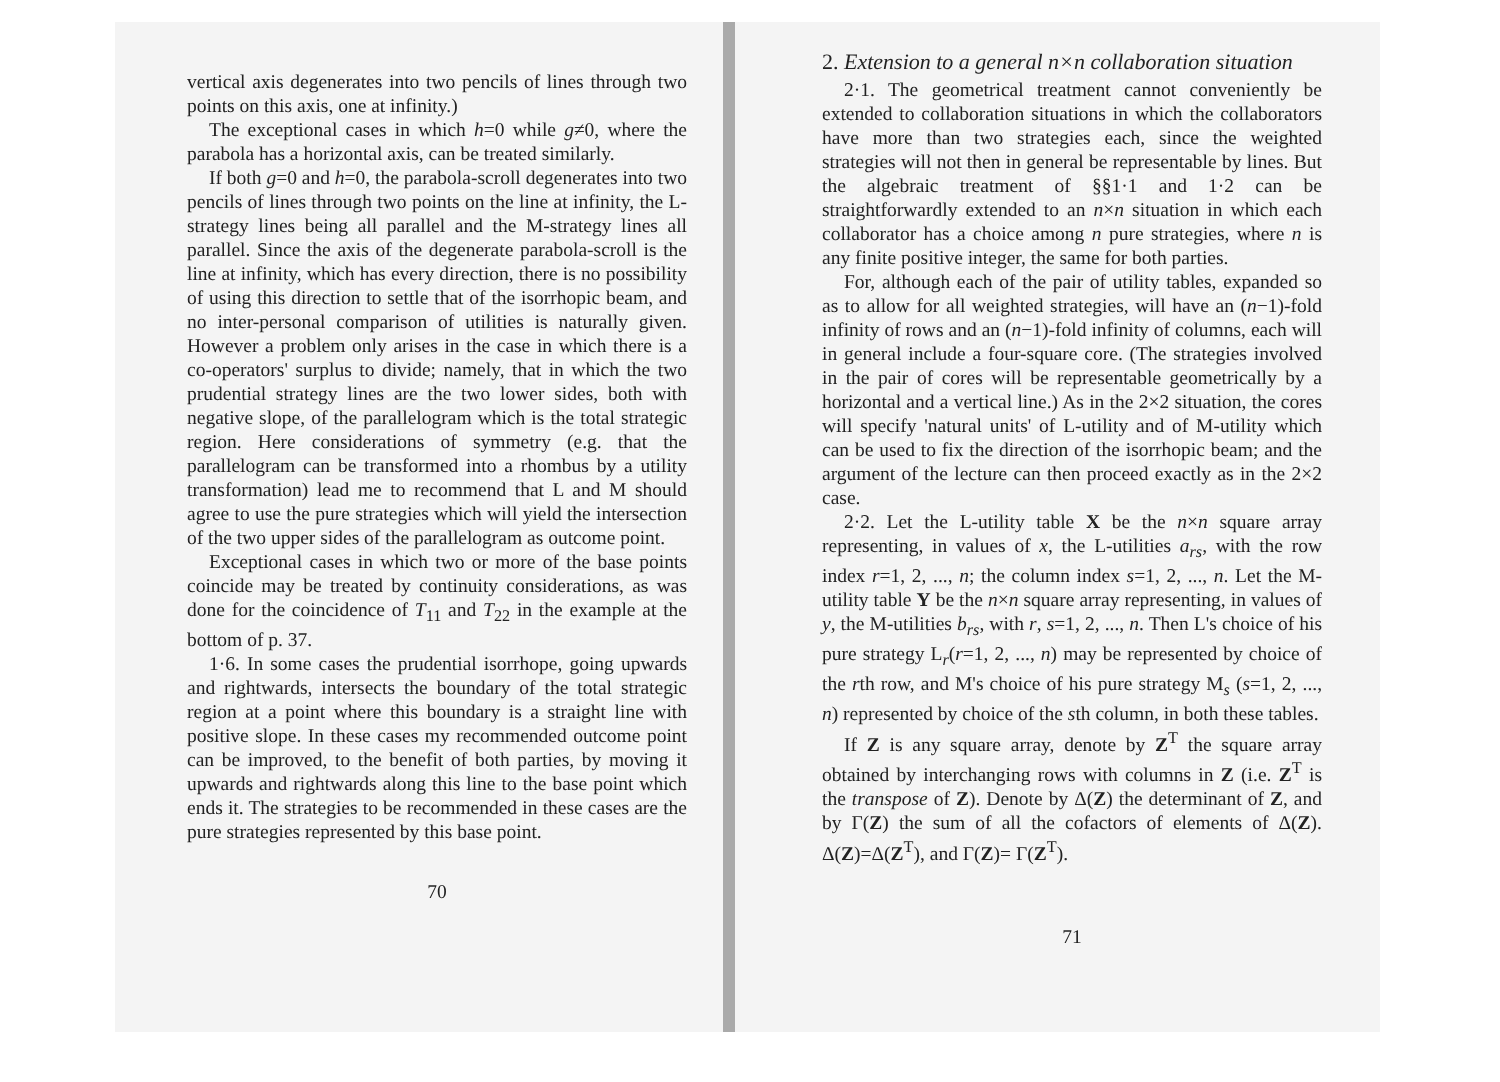vertical axis degenerates into two pencils of lines through two points on this axis, one at infinity.)
The exceptional cases in which h=0 while g≠0, where the parabola has a horizontal axis, can be treated similarly.
If both g=0 and h=0, the parabola-scroll degenerates into two pencils of lines through two points on the line at infinity, the L-strategy lines being all parallel and the M-strategy lines all parallel. Since the axis of the degenerate parabola-scroll is the line at infinity, which has every direction, there is no possibility of using this direction to settle that of the isorrhopic beam, and no inter-personal comparison of utilities is naturally given. However a problem only arises in the case in which there is a co-operators' surplus to divide; namely, that in which the two prudential strategy lines are the two lower sides, both with negative slope, of the parallelogram which is the total strategic region. Here considerations of symmetry (e.g. that the parallelogram can be transformed into a rhombus by a utility transformation) lead me to recommend that L and M should agree to use the pure strategies which will yield the intersection of the two upper sides of the parallelogram as outcome point.
Exceptional cases in which two or more of the base points coincide may be treated by continuity considerations, as was done for the coincidence of T<sub>11</sub> and T<sub>22</sub> in the example at the bottom of p. 37.
1·6. In some cases the prudential isorrhope, going upwards and rightwards, intersects the boundary of the total strategic region at a point where this boundary is a straight line with positive slope. In these cases my recommended outcome point can be improved, to the benefit of both parties, by moving it upwards and rightwards along this line to the base point which ends it. The strategies to be recommended in these cases are the pure strategies represented by this base point.
70
2. Extension to a general n×n collaboration situation
2·1. The geometrical treatment cannot conveniently be extended to collaboration situations in which the collaborators have more than two strategies each, since the weighted strategies will not then in general be representable by lines. But the algebraic treatment of §§1·1 and 1·2 can be straightforwardly extended to an n×n situation in which each collaborator has a choice among n pure strategies, where n is any finite positive integer, the same for both parties.
For, although each of the pair of utility tables, expanded so as to allow for all weighted strategies, will have an (n−1)-fold infinity of rows and an (n−1)-fold infinity of columns, each will in general include a four-square core. (The strategies involved in the pair of cores will be representable geometrically by a horizontal and a vertical line.) As in the 2×2 situation, the cores will specify 'natural units' of L-utility and of M-utility which can be used to fix the direction of the isorrhopic beam; and the argument of the lecture can then proceed exactly as in the 2×2 case.
2·2. Let the L-utility table X be the n×n square array representing, in values of x, the L-utilities a<sub>rs</sub>, with the row index r=1, 2, ..., n; the column index s=1, 2, ..., n. Let the M-utility table Y be the n×n square array representing, in values of y, the M-utilities b<sub>rs</sub>, with r, s=1, 2, ..., n. Then L's choice of his pure strategy L<sub>r</sub>(r=1, 2, ..., n) may be represented by choice of the rth row, and M's choice of his pure strategy M<sub>s</sub> (s=1, 2, ..., n) represented by choice of the sth column, in both these tables.
If Z is any square array, denote by Z<sup>T</sup> the square array obtained by interchanging rows with columns in Z (i.e. Z<sup>T</sup> is the transpose of Z). Denote by Δ(Z) the determinant of Z, and by Γ(Z) the sum of all the cofactors of elements of Δ(Z). Δ(Z)=Δ(Z<sup>T</sup>), and Γ(Z)= Γ(Z<sup>T</sup>).
71